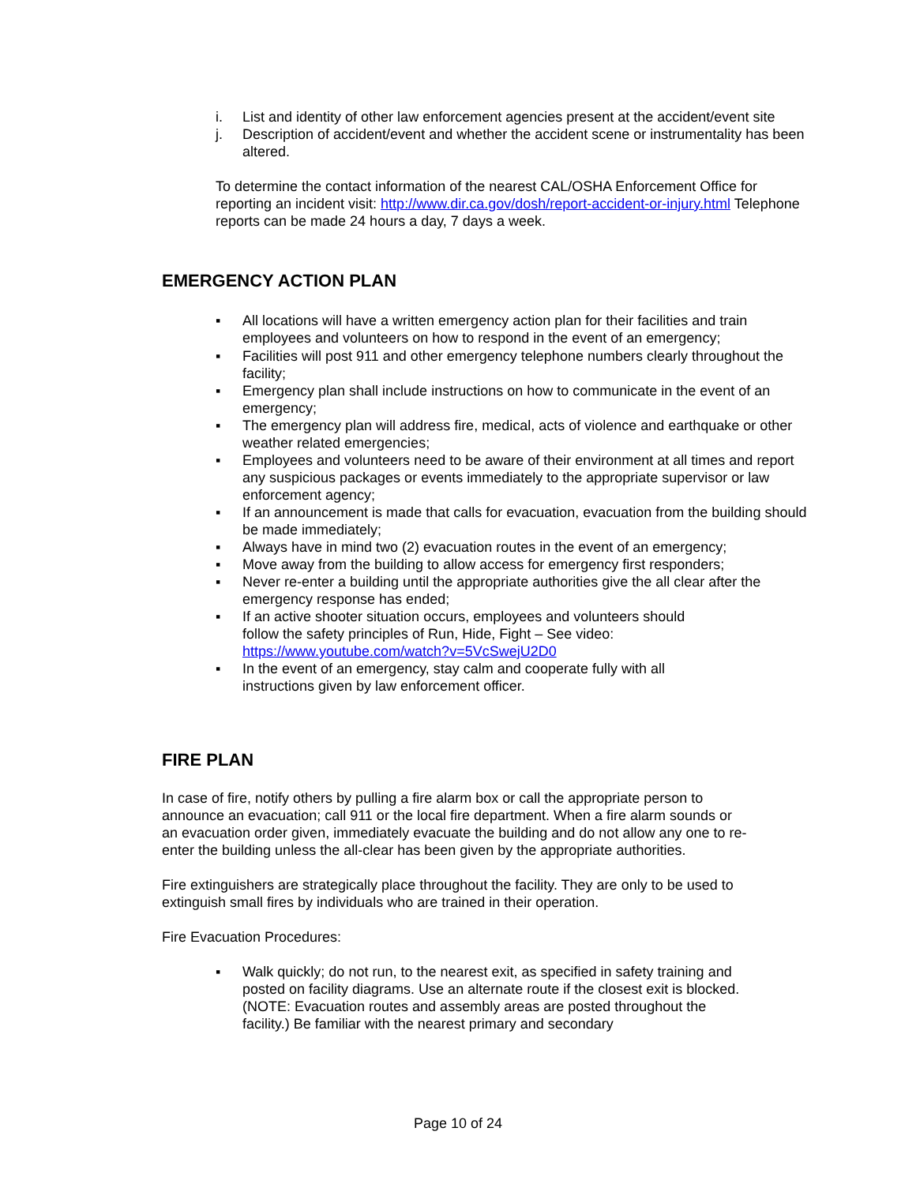i. List and identity of other law enforcement agencies present at the accident/event site
j. Description of accident/event and whether the accident scene or instrumentality has been altered.
To determine the contact information of the nearest CAL/OSHA Enforcement Office for reporting an incident visit: http://www.dir.ca.gov/dosh/report-accident-or-injury.html Telephone reports can be made 24 hours a day, 7 days a week.
EMERGENCY ACTION PLAN
▪ All locations will have a written emergency action plan for their facilities and train employees and volunteers on how to respond in the event of an emergency;
▪ Facilities will post 911 and other emergency telephone numbers clearly throughout the facility;
▪ Emergency plan shall include instructions on how to communicate in the event of an emergency;
▪ The emergency plan will address fire, medical, acts of violence and earthquake or other weather related emergencies;
▪ Employees and volunteers need to be aware of their environment at all times and report any suspicious packages or events immediately to the appropriate supervisor or law enforcement agency;
▪ If an announcement is made that calls for evacuation, evacuation from the building should be made immediately;
▪ Always have in mind two (2) evacuation routes in the event of an emergency;
▪ Move away from the building to allow access for emergency first responders;
▪ Never re-enter a building until the appropriate authorities give the all clear after the emergency response has ended;
▪ If an active shooter situation occurs, employees and volunteers should follow the safety principles of Run, Hide, Fight – See video: https://www.youtube.com/watch?v=5VcSwejU2D0
▪ In the event of an emergency, stay calm and cooperate fully with all instructions given by law enforcement officer.
FIRE PLAN
In case of fire, notify others by pulling a fire alarm box or call the appropriate person to announce an evacuation; call 911 or the local fire department. When a fire alarm sounds or an evacuation order given, immediately evacuate the building and do not allow any one to re-enter the building unless the all-clear has been given by the appropriate authorities.
Fire extinguishers are strategically place throughout the facility. They are only to be used to extinguish small fires by individuals who are trained in their operation.
Fire Evacuation Procedures:
▪ Walk quickly; do not run, to the nearest exit, as specified in safety training and posted on facility diagrams. Use an alternate route if the closest exit is blocked. (NOTE: Evacuation routes and assembly areas are posted throughout the facility.) Be familiar with the nearest primary and secondary
Page 10 of 24